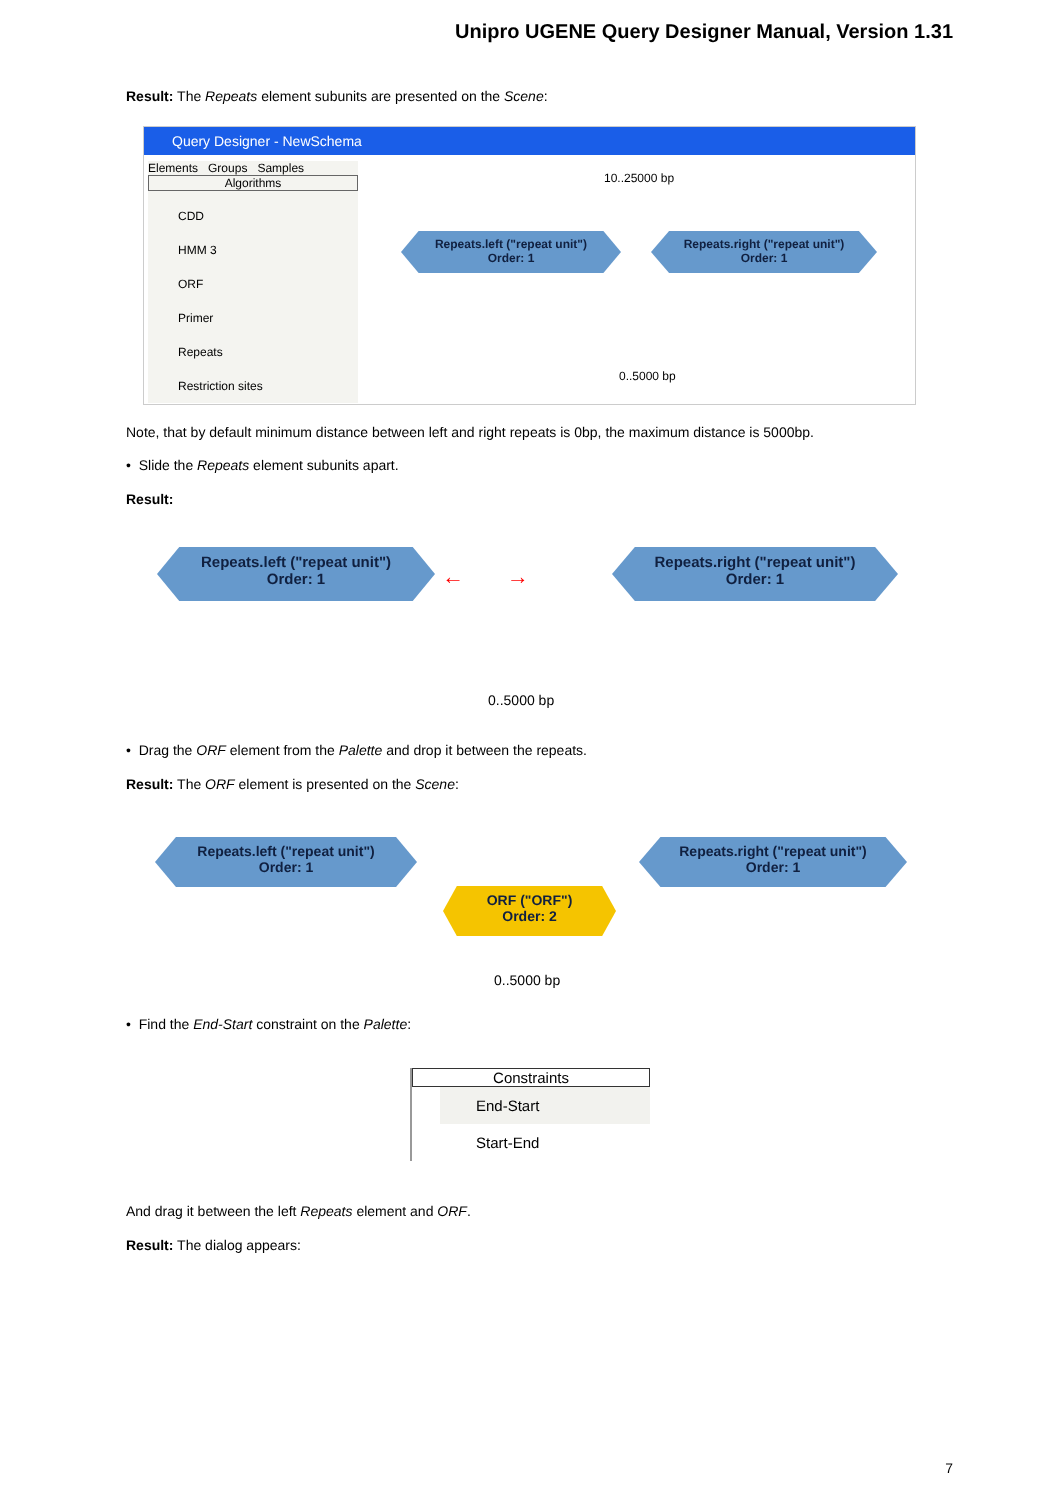Unipro UGENE Query Designer Manual, Version 1.31
Result: The Repeats element subunits are presented on the Scene:
Query Designer - NewSchema
Elements Groups Samples
Algorithms
CDD
HMM 3
ORF
Primer
Repeats
Restriction sites
10..25000 bp
Repeats.left ("repeat unit")
Order: 1
Repeats.right ("repeat unit")
Order: 1
0..5000 bp
Note, that by default minimum distance between left and right repeats is 0bp, the maximum distance is 5000bp.
• Slide the Repeats element subunits apart.
Result:
Repeats.left ("repeat unit")
Order: 1
← →
Repeats.right ("repeat unit")
Order: 1
0..5000 bp
• Drag the ORF element from the Palette and drop it between the repeats.
Result: The ORF element is presented on the Scene:
Repeats.left ("repeat unit")
Order: 1
Repeats.right ("repeat unit")
Order: 1
ORF ("ORF")
Order: 2
0..5000 bp
• Find the End-Start constraint on the Palette:
Constraints
End-Start
Start-End
And drag it between the left Repeats element and ORF.
Result: The dialog appears:
7